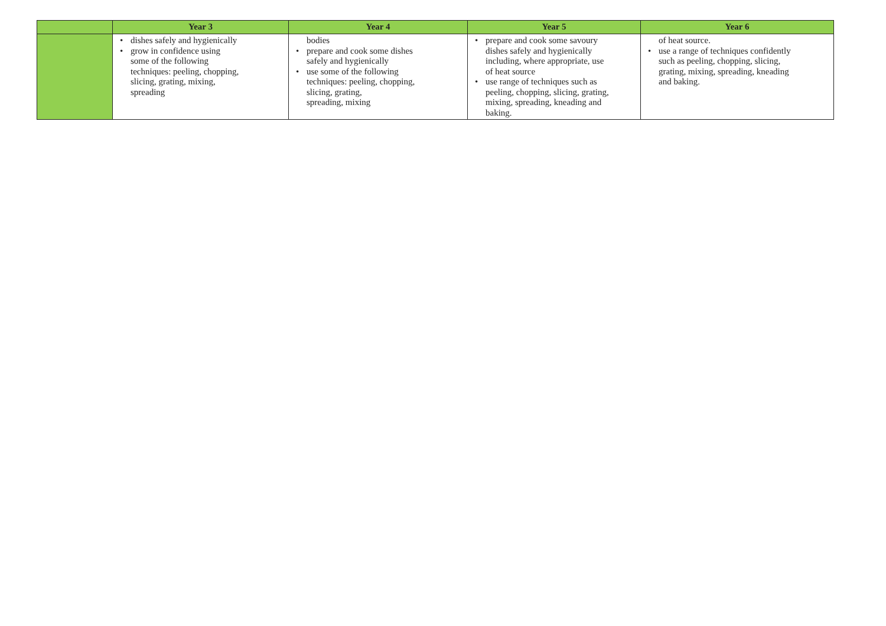| | Year 3 | Year 4 | Year 5 | Year 6 |
| --- | --- | --- | --- | --- |
| | • dishes safely and hygienically • grow in confidence using some of the following techniques: peeling, chopping, slicing, grating, mixing, spreading | bodies • prepare and cook some dishes safely and hygienically • use some of the following techniques: peeling, chopping, slicing, grating, spreading, mixing | • prepare and cook some savoury dishes safely and hygienically including, where appropriate, use of heat source • use range of techniques such as peeling, chopping, slicing, grating, mixing, spreading, kneading and baking. | of heat source. • use a range of techniques confidently such as peeling, chopping, slicing, grating, mixing, spreading, kneading and baking. |